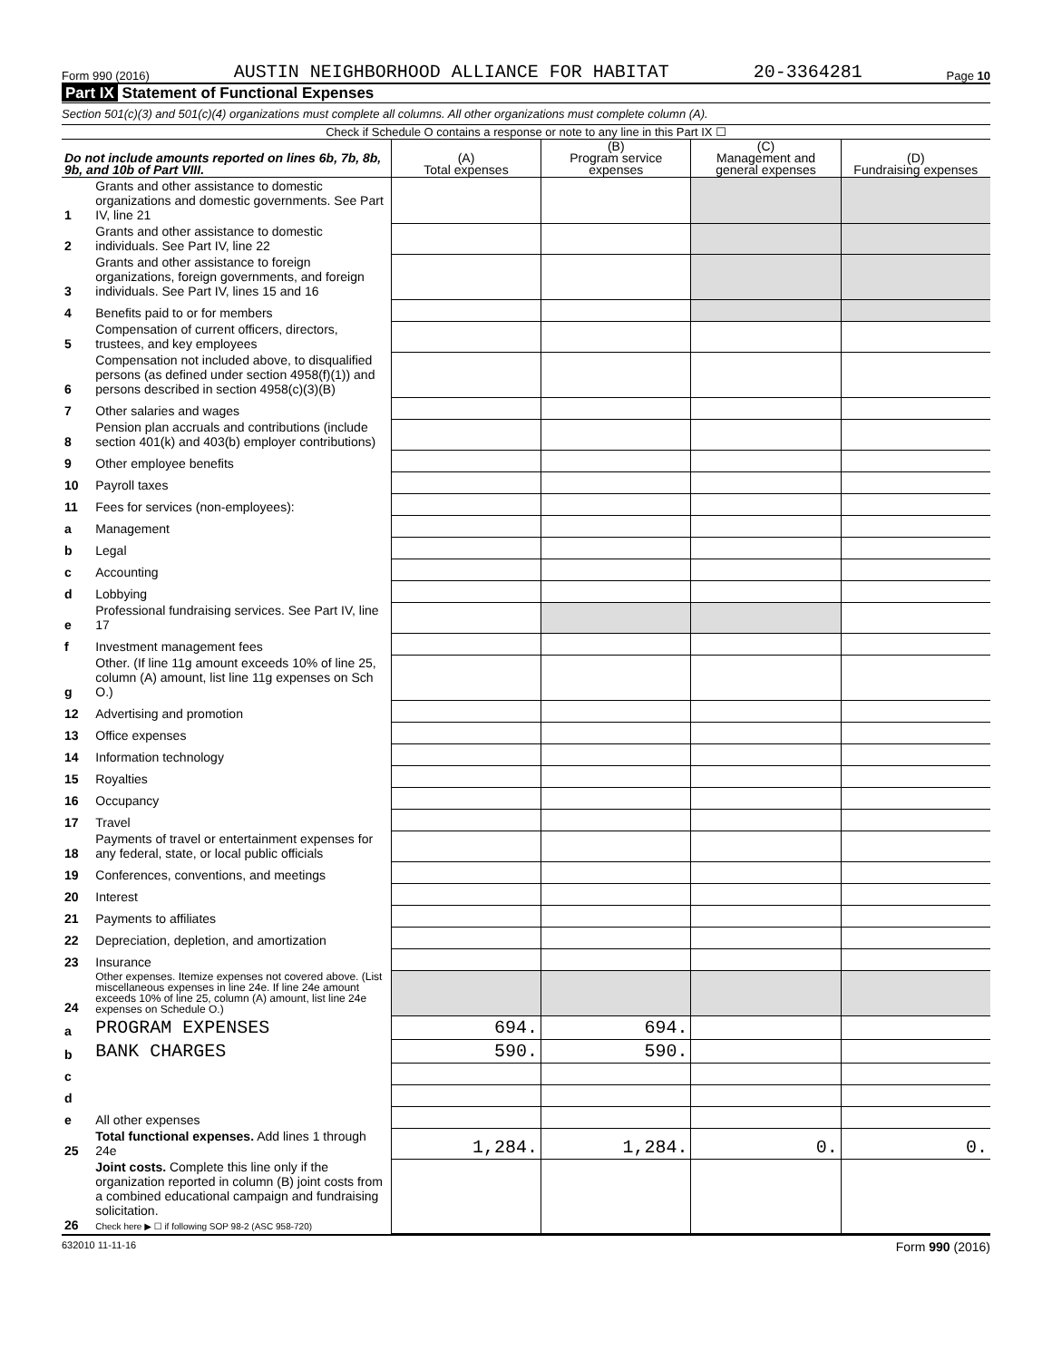Form 990 (2016) AUSTIN NEIGHBORHOOD ALLIANCE FOR HABITAT 20-3364281 Page 10
Part IX Statement of Functional Expenses
Section 501(c)(3) and 501(c)(4) organizations must complete all columns. All other organizations must complete column (A).
Check if Schedule O contains a response or note to any line in this Part IX ☐
| Do not include amounts reported on lines 6b, 7b, 8b, 9b, and 10b of Part VIII. | | (A) Total expenses | (B) Program service expenses | (C) Management and general expenses | (D) Fundraising expenses |
| --- | --- | --- | --- | --- | --- |
| 1 | Grants and other assistance to domestic organizations and domestic governments. See Part IV, line 21 | | | | |
| 2 | Grants and other assistance to domestic individuals. See Part IV, line 22 | | | | |
| 3 | Grants and other assistance to foreign organizations, foreign governments, and foreign individuals. See Part IV, lines 15 and 16 | | | | |
| 4 | Benefits paid to or for members | | | | |
| 5 | Compensation of current officers, directors, trustees, and key employees | | | | |
| 6 | Compensation not included above, to disqualified persons (as defined under section 4958(f)(1)) and persons described in section 4958(c)(3)(B) | | | | |
| 7 | Other salaries and wages | | | | |
| 8 | Pension plan accruals and contributions (include section 401(k) and 403(b) employer contributions) | | | | |
| 9 | Other employee benefits | | | | |
| 10 | Payroll taxes | | | | |
| 11 | Fees for services (non-employees): | | | | |
| a | Management | | | | |
| b | Legal | | | | |
| c | Accounting | | | | |
| d | Lobbying | | | | |
| e | Professional fundraising services. See Part IV, line 17 | | | | |
| f | Investment management fees | | | | |
| g | Other. (If line 11g amount exceeds 10% of line 25, column (A) amount, list line 11g expenses on Sch O.) | | | | |
| 12 | Advertising and promotion | | | | |
| 13 | Office expenses | | | | |
| 14 | Information technology | | | | |
| 15 | Royalties | | | | |
| 16 | Occupancy | | | | |
| 17 | Travel | | | | |
| 18 | Payments of travel or entertainment expenses for any federal, state, or local public officials | | | | |
| 19 | Conferences, conventions, and meetings | | | | |
| 20 | Interest | | | | |
| 21 | Payments to affiliates | | | | |
| 22 | Depreciation, depletion, and amortization | | | | |
| 23 | Insurance | | | | |
| 24 | Other expenses. Itemize expenses not covered above. (List miscellaneous expenses in line 24e. If line 24e amount exceeds 10% of line 25, column (A) amount, list line 24e expenses on Schedule O.) | | | | |
| a | PROGRAM EXPENSES | 694. | 694. | | |
| b | BANK CHARGES | 590. | 590. | | |
| c | | | | | |
| d | | | | | |
| e | All other expenses | | | | |
| 25 | Total functional expenses. Add lines 1 through 24e | 1,284. | 1,284. | 0. | 0. |
| 26 | Joint costs. Complete this line only if the organization reported in column (B) joint costs from a combined educational campaign and fundraising solicitation. Check here ▶ ☐ if following SOP 98-2 (ASC 958-720) | | | | |
632010 11-11-16 Form 990 (2016)